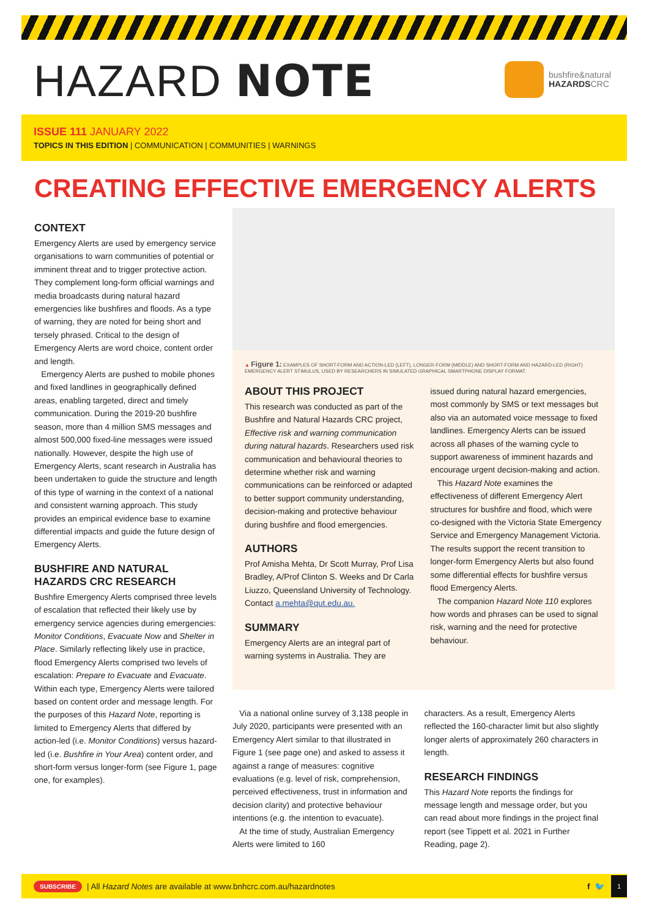HAZARD NOTE
bushfire&natural
HAZARDSCRC
ISSUE 111 JANUARY 2022
TOPICS IN THIS EDITION | COMMUNICATION | COMMUNITIES | WARNINGS
CREATING EFFECTIVE EMERGENCY ALERTS
CONTEXT
Emergency Alerts are used by emergency service organisations to warn communities of potential or imminent threat and to trigger protective action. They complement long-form official warnings and media broadcasts during natural hazard emergencies like bushfires and floods. As a type of warning, they are noted for being short and tersely phrased. Critical to the design of Emergency Alerts are word choice, content order and length.
Emergency Alerts are pushed to mobile phones and fixed landlines in geographically defined areas, enabling targeted, direct and timely communication. During the 2019-20 bushfire season, more than 4 million SMS messages and almost 500,000 fixed-line messages were issued nationally. However, despite the high use of Emergency Alerts, scant research in Australia has been undertaken to guide the structure and length of this type of warning in the context of a national and consistent warning approach. This study provides an empirical evidence base to examine differential impacts and guide the future design of Emergency Alerts.
BUSHFIRE AND NATURAL HAZARDS CRC RESEARCH
Bushfire Emergency Alerts comprised three levels of escalation that reflected their likely use by emergency service agencies during emergencies: Monitor Conditions, Evacuate Now and Shelter in Place. Similarly reflecting likely use in practice, flood Emergency Alerts comprised two levels of escalation: Prepare to Evacuate and Evacuate. Within each type, Emergency Alerts were tailored based on content order and message length. For the purposes of this Hazard Note, reporting is limited to Emergency Alerts that differed by action-led (i.e. Monitor Conditions) versus hazard-led (i.e. Bushfire in Your Area) content order, and short-form versus longer-form (see Figure 1, page one, for examples).
▲ Figure 1: EXAMPLES OF SHORT-FORM AND ACTION-LED (LEFT), LONGER-FORM (MIDDLE) AND SHORT-FORM AND HAZARD-LED (RIGHT) EMERGENCY ALERT STIMULUS, USED BY RESEARCHERS IN SIMULATED GRAPHICAL SMARTPHONE DISPLAY FORMAT.
ABOUT THIS PROJECT
This research was conducted as part of the Bushfire and Natural Hazards CRC project, Effective risk and warning communication during natural hazards. Researchers used risk communication and behavioural theories to determine whether risk and warning communications can be reinforced or adapted to better support community understanding, decision-making and protective behaviour during bushfire and flood emergencies.
AUTHORS
Prof Amisha Mehta, Dr Scott Murray, Prof Lisa Bradley, A/Prof Clinton S. Weeks and Dr Carla Liuzzo, Queensland University of Technology. Contact a.mehta@qut.edu.au.
SUMMARY
Emergency Alerts are an integral part of warning systems in Australia. They are
issued during natural hazard emergencies, most commonly by SMS or text messages but also via an automated voice message to fixed landlines. Emergency Alerts can be issued across all phases of the warning cycle to support awareness of imminent hazards and encourage urgent decision-making and action.
This Hazard Note examines the effectiveness of different Emergency Alert structures for bushfire and flood, which were co-designed with the Victoria State Emergency Service and Emergency Management Victoria. The results support the recent transition to longer-form Emergency Alerts but also found some differential effects for bushfire versus flood Emergency Alerts.
The companion Hazard Note 110 explores how words and phrases can be used to signal risk, warning and the need for protective behaviour.
Via a national online survey of 3,138 people in July 2020, participants were presented with an Emergency Alert similar to that illustrated in Figure 1 (see page one) and asked to assess it against a range of measures: cognitive evaluations (e.g. level of risk, comprehension, perceived effectiveness, trust in information and decision clarity) and protective behaviour intentions (e.g. the intention to evacuate).
At the time of study, Australian Emergency Alerts were limited to 160
characters. As a result, Emergency Alerts reflected the 160-character limit but also slightly longer alerts of approximately 260 characters in length.
RESEARCH FINDINGS
This Hazard Note reports the findings for message length and message order, but you can read about more findings in the project final report (see Tippett et al. 2021 in Further Reading, page 2).
SUBSCRIBE | All Hazard Notes are available at www.bnhcrc.com.au/hazardnotes f 🐦 1